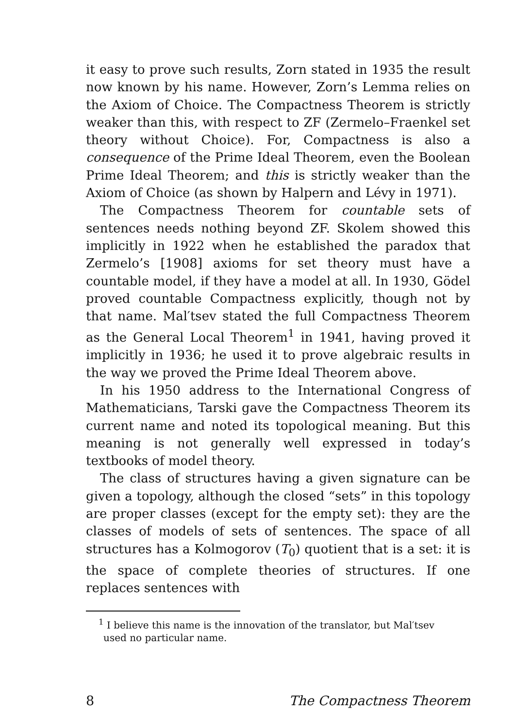it easy to prove such results, Zorn stated in 1935 the result now known by his name. However, Zorn’s Lemma relies on the Axiom of Choice. The Compactness Theorem is strictly weaker than this, with respect to ZF (Zermelo–Fraenkel set theory without Choice). For, Compactness is also a consequence of the Prime Ideal Theorem, even the Boolean Prime Ideal Theorem; and this is strictly weaker than the Axiom of Choice (as shown by Halpern and Lévy in 1971).
The Compactness Theorem for countable sets of sentences needs nothing beyond ZF. Skolem showed this implicitly in 1922 when he established the paradox that Zermelo’s [1908] axioms for set theory must have a countable model, if they have a model at all. In 1930, Gödel proved countable Compactness explicitly, though not by that name. Mal′tsev stated the full Compactness Theorem as the General Local Theorem<sup>1</sup> in 1941, having proved it implicitly in 1936; he used it to prove algebraic results in the way we proved the Prime Ideal Theorem above.
In his 1950 address to the International Congress of Mathematicians, Tarski gave the Compactness Theorem its current name and noted its topological meaning. But this meaning is not generally well expressed in today’s textbooks of model theory.
The class of structures having a given signature can be given a topology, although the closed “sets” in this topology are proper classes (except for the empty set): they are the classes of models of sets of sentences. The space of all structures has a Kolmogorov (T<sub>0</sub>) quotient that is a set: it is the space of complete theories of structures. If one replaces sentences with
<sup>1</sup> I believe this name is the innovation of the translator, but Mal′tsev used no particular name.
8 The Compactness Theorem